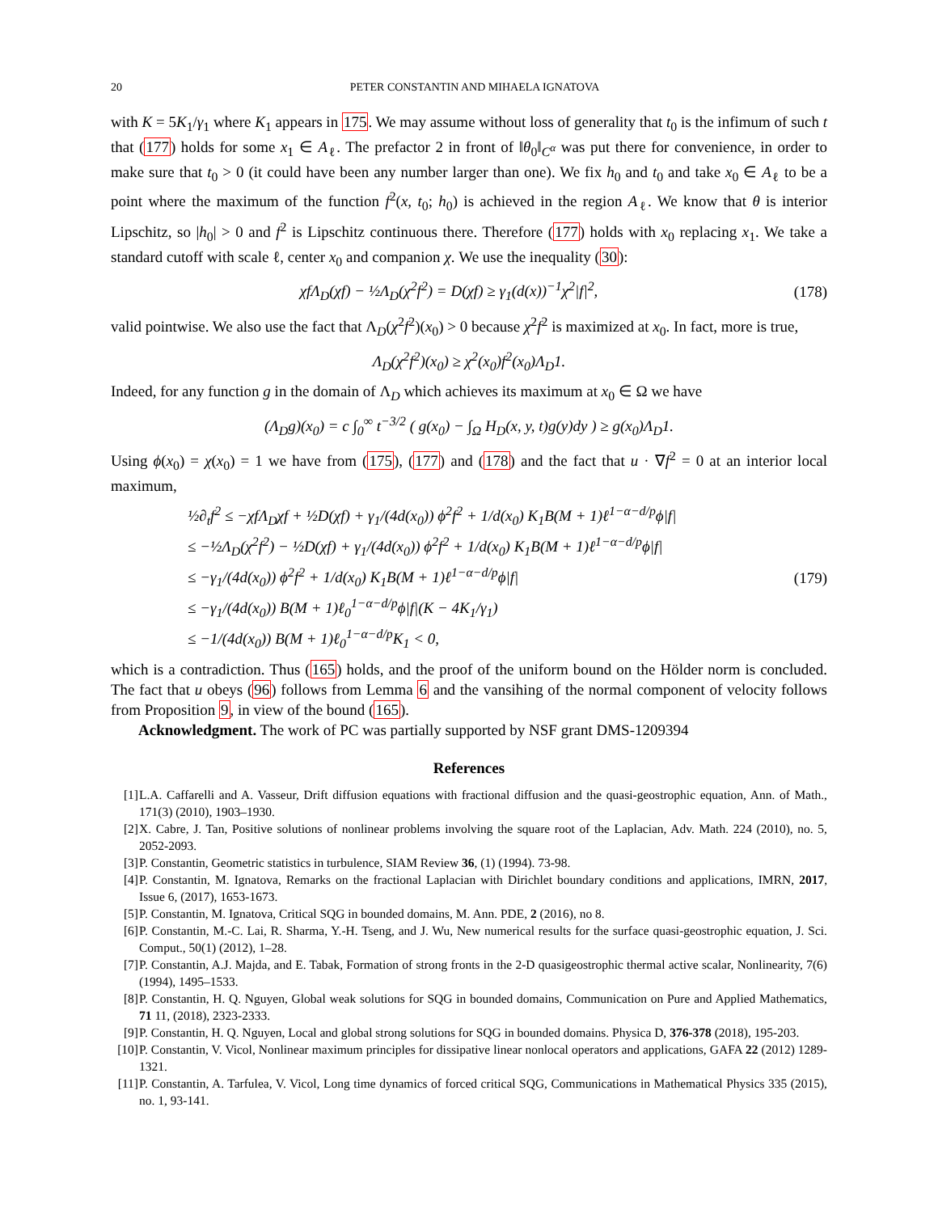20 PETER CONSTANTIN AND MIHAELA IGNATOVA
with K = 5K<sub>1</sub>/γ<sub>1</sub> where K<sub>1</sub> appears in 175. We may assume without loss of generality that t<sub>0</sub> is the infimum of such t that (177) holds for some x<sub>1</sub> ∈ A<sub>ℓ</sub>. The prefactor 2 in front of ‖θ<sub>0</sub>‖<sub>C<sup>α</sup></sub> was put there for convenience, in order to make sure that t<sub>0</sub> > 0 (it could have been any number larger than one). We fix h<sub>0</sub> and t<sub>0</sub> and take x<sub>0</sub> ∈ A<sub>ℓ</sub> to be a point where the maximum of the function f<sup>2</sup>(x, t<sub>0</sub>; h<sub>0</sub>) is achieved in the region A<sub>ℓ</sub>. We know that θ is interior Lipschitz, so |h<sub>0</sub>| > 0 and f<sup>2</sup> is Lipschitz continuous there. Therefore (177) holds with x<sub>0</sub> replacing x<sub>1</sub>. We take a standard cutoff with scale ℓ, center x<sub>0</sub> and companion χ. We use the inequality (30):
χfΛ<sub>D</sub>(χf) − ½Λ<sub>D</sub>(χ<sup>2</sup>f<sup>2</sup>) = D(χf) ≥ γ<sub>1</sub>(d(x))<sup>−1</sup>χ<sup>2</sup>|f|<sup>2</sup>, (178)
valid pointwise. We also use the fact that Λ<sub>D</sub>(χ<sup>2</sup>f<sup>2</sup>)(x<sub>0</sub>) > 0 because χ<sup>2</sup>f<sup>2</sup> is maximized at x<sub>0</sub>. In fact, more is true,
Λ<sub>D</sub>(χ<sup>2</sup>f<sup>2</sup>)(x<sub>0</sub>) ≥ χ<sup>2</sup>(x<sub>0</sub>)f<sup>2</sup>(x<sub>0</sub>)Λ<sub>D</sub>1.
Indeed, for any function g in the domain of Λ<sub>D</sub> which achieves its maximum at x<sub>0</sub> ∈ Ω we have
(Λ<sub>D</sub>g)(x<sub>0</sub>) = c ∫<sub>0</sub><sup>∞</sup> t<sup>−3/2</sup> ( g(x<sub>0</sub>) − ∫<sub>Ω</sub> H<sub>D</sub>(x, y, t)g(y)dy ) ≥ g(x<sub>0</sub>)Λ<sub>D</sub>1.
Using ϕ(x<sub>0</sub>) = χ(x<sub>0</sub>) = 1 we have from (175), (177) and (178) and the fact that u · ∇f<sup>2</sup> = 0 at an interior local maximum,
½∂<sub>t</sub>f<sup>2</sup> ≤ −χfΛ<sub>D</sub>χf + ½D(χf) + γ<sub>1</sub>/(4d(x<sub>0</sub>)) ϕ<sup>2</sup>f<sup>2</sup> + 1/d(x<sub>0</sub>) K<sub>1</sub>B(M + 1)ℓ<sup>1−α−d/p</sup>ϕ|f|
≤ −½Λ<sub>D</sub>(χ<sup>2</sup>f<sup>2</sup>) − ½D(χf) + γ<sub>1</sub>/(4d(x<sub>0</sub>)) ϕ<sup>2</sup>f<sup>2</sup> + 1/d(x<sub>0</sub>) K<sub>1</sub>B(M + 1)ℓ<sup>1−α−d/p</sup>ϕ|f|
≤ −γ<sub>1</sub>/(4d(x<sub>0</sub>)) ϕ<sup>2</sup>f<sup>2</sup> + 1/d(x<sub>0</sub>) K<sub>1</sub>B(M + 1)ℓ<sup>1−α−d/p</sup>ϕ|f|
≤ −γ<sub>1</sub>/(4d(x<sub>0</sub>)) B(M + 1)ℓ<sub>0</sub><sup>1−α−d/p</sup>ϕ|f|(K − 4K<sub>1</sub>/γ<sub>1</sub>)
≤ −1/(4d(x<sub>0</sub>)) B(M + 1)ℓ<sub>0</sub><sup>1−α−d/p</sup>K<sub>1</sub> < 0,
(179)
which is a contradiction. Thus (165) holds, and the proof of the uniform bound on the Hölder norm is concluded. The fact that u obeys (96) follows from Lemma 6 and the vansihing of the normal component of velocity follows from Proposition 9, in view of the bound (165).
Acknowledgment. The work of PC was partially supported by NSF grant DMS-1209394
References
[1] L.A. Caffarelli and A. Vasseur, Drift diffusion equations with fractional diffusion and the quasi-geostrophic equation, Ann. of Math., 171(3) (2010), 1903–1930.
[2] X. Cabre, J. Tan, Positive solutions of nonlinear problems involving the square root of the Laplacian, Adv. Math. 224 (2010), no. 5, 2052-2093.
[3] P. Constantin, Geometric statistics in turbulence, SIAM Review 36, (1) (1994). 73-98.
[4] P. Constantin, M. Ignatova, Remarks on the fractional Laplacian with Dirichlet boundary conditions and applications, IMRN, 2017, Issue 6, (2017), 1653-1673.
[5] P. Constantin, M. Ignatova, Critical SQG in bounded domains, M. Ann. PDE, 2 (2016), no 8.
[6] P. Constantin, M.-C. Lai, R. Sharma, Y.-H. Tseng, and J. Wu, New numerical results for the surface quasi-geostrophic equation, J. Sci. Comput., 50(1) (2012), 1–28.
[7] P. Constantin, A.J. Majda, and E. Tabak, Formation of strong fronts in the 2-D quasigeostrophic thermal active scalar, Nonlinearity, 7(6) (1994), 1495–1533.
[8] P. Constantin, H. Q. Nguyen, Global weak solutions for SQG in bounded domains, Communication on Pure and Applied Mathematics, 71 11, (2018), 2323-2333.
[9] P. Constantin, H. Q. Nguyen, Local and global strong solutions for SQG in bounded domains. Physica D, 376-378 (2018), 195-203.
[10] P. Constantin, V. Vicol, Nonlinear maximum principles for dissipative linear nonlocal operators and applications, GAFA 22 (2012) 1289-1321.
[11] P. Constantin, A. Tarfulea, V. Vicol, Long time dynamics of forced critical SQG, Communications in Mathematical Physics 335 (2015), no. 1, 93-141.